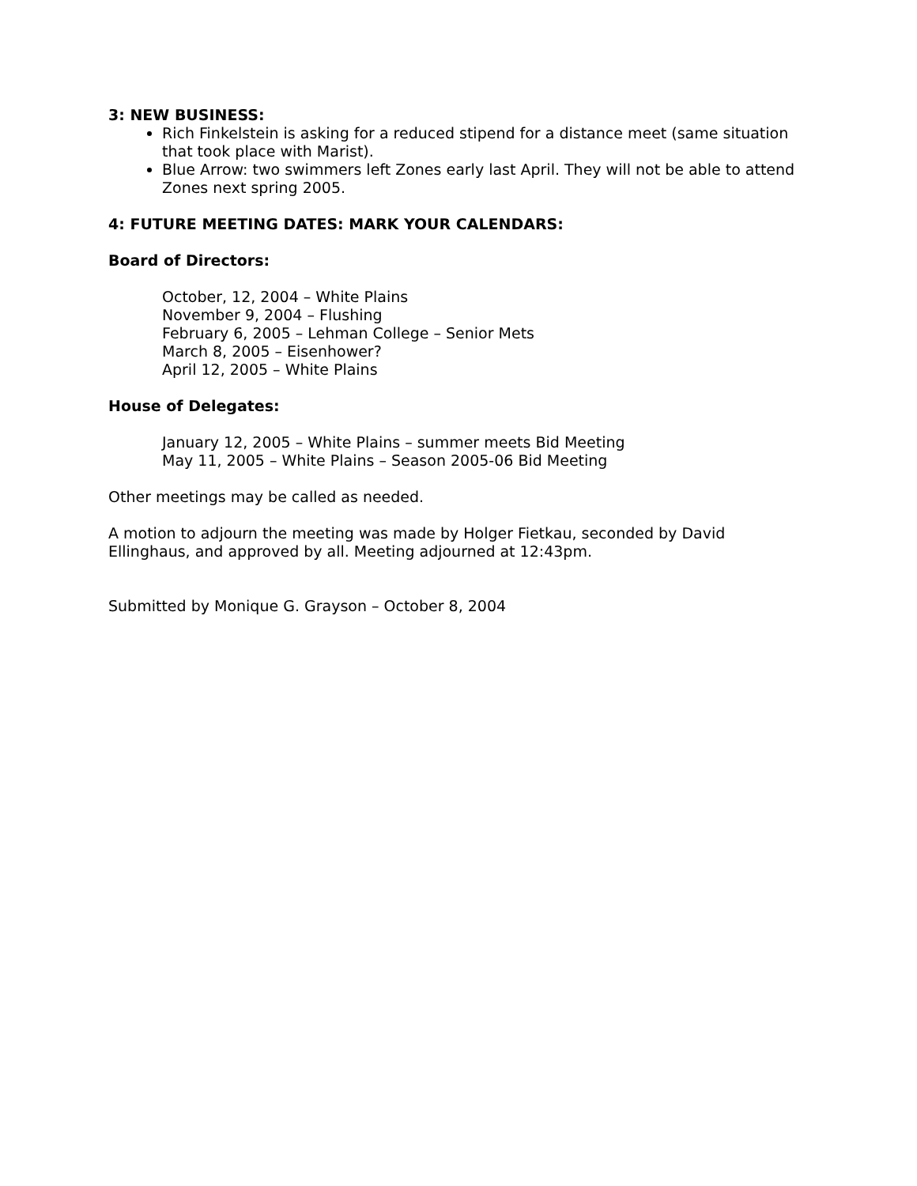3: NEW BUSINESS:
Rich Finkelstein is asking for a reduced stipend for a distance meet (same situation that took place with Marist).
Blue Arrow: two swimmers left Zones early last April. They will not be able to attend Zones next spring 2005.
4: FUTURE MEETING DATES: MARK YOUR CALENDARS:
Board of Directors:
October, 12, 2004 – White Plains
November 9, 2004 – Flushing
February 6, 2005 – Lehman College – Senior Mets
March 8, 2005 – Eisenhower?
April 12, 2005 – White Plains
House of Delegates:
January 12, 2005 – White Plains – summer meets Bid Meeting
May 11, 2005 – White Plains – Season 2005-06 Bid Meeting
Other meetings may be called as needed.
A motion to adjourn the meeting was made by Holger Fietkau, seconded by David Ellinghaus, and approved by all. Meeting adjourned at 12:43pm.
Submitted by Monique G. Grayson – October 8, 2004